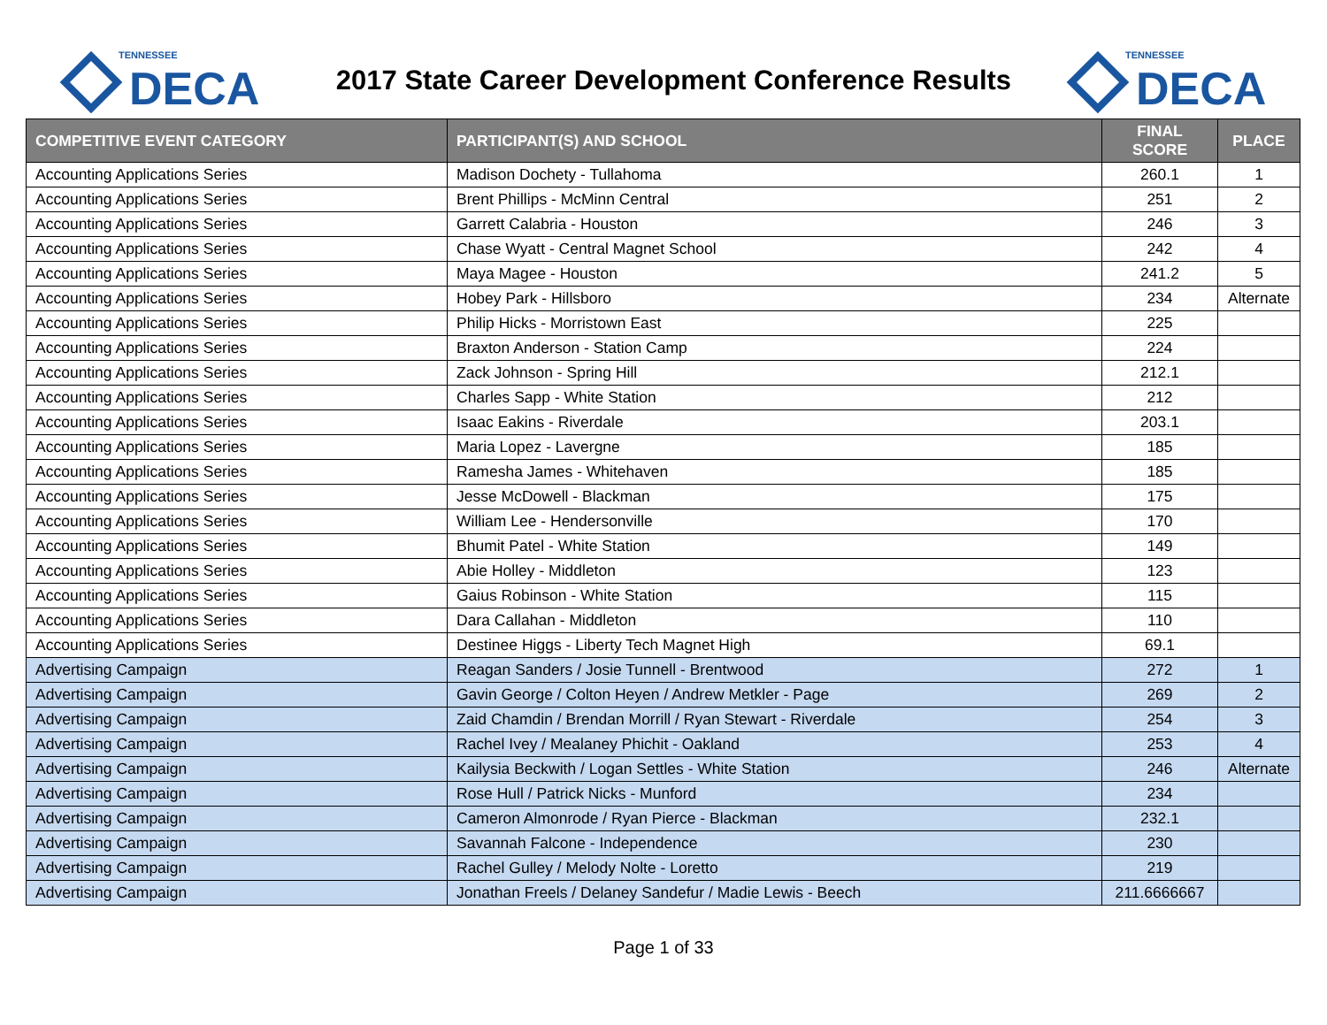TENNESSEE
DECA
2017 State Career Development Conference Results
TENNESSEE
DECA
| COMPETITIVE EVENT CATEGORY | PARTICIPANT(S) AND SCHOOL | FINAL SCORE | PLACE |
| --- | --- | --- | --- |
| Accounting Applications Series | Madison Dochety - Tullahoma | 260.1 | 1 |
| Accounting Applications Series | Brent Phillips - McMinn Central | 251 | 2 |
| Accounting Applications Series | Garrett Calabria - Houston | 246 | 3 |
| Accounting Applications Series | Chase Wyatt - Central Magnet School | 242 | 4 |
| Accounting Applications Series | Maya Magee - Houston | 241.2 | 5 |
| Accounting Applications Series | Hobey Park - Hillsboro | 234 | Alternate |
| Accounting Applications Series | Philip Hicks - Morristown East | 225 | |
| Accounting Applications Series | Braxton Anderson - Station Camp | 224 | |
| Accounting Applications Series | Zack Johnson - Spring Hill | 212.1 | |
| Accounting Applications Series | Charles Sapp - White Station | 212 | |
| Accounting Applications Series | Isaac Eakins - Riverdale | 203.1 | |
| Accounting Applications Series | Maria Lopez - Lavergne | 185 | |
| Accounting Applications Series | Ramesha James - Whitehaven | 185 | |
| Accounting Applications Series | Jesse McDowell - Blackman | 175 | |
| Accounting Applications Series | William Lee - Hendersonville | 170 | |
| Accounting Applications Series | Bhumit Patel - White Station | 149 | |
| Accounting Applications Series | Abie Holley - Middleton | 123 | |
| Accounting Applications Series | Gaius Robinson - White Station | 115 | |
| Accounting Applications Series | Dara Callahan - Middleton | 110 | |
| Accounting Applications Series | Destinee Higgs - Liberty Tech Magnet High | 69.1 | |
| Advertising Campaign | Reagan Sanders / Josie Tunnell - Brentwood | 272 | 1 |
| Advertising Campaign | Gavin George / Colton Heyen / Andrew Metkler - Page | 269 | 2 |
| Advertising Campaign | Zaid Chamdin / Brendan Morrill / Ryan Stewart - Riverdale | 254 | 3 |
| Advertising Campaign | Rachel Ivey / Mealaney Phichit - Oakland | 253 | 4 |
| Advertising Campaign | Kailysia Beckwith / Logan Settles - White Station | 246 | Alternate |
| Advertising Campaign | Rose Hull / Patrick Nicks - Munford | 234 | |
| Advertising Campaign | Cameron Almonrode / Ryan Pierce - Blackman | 232.1 | |
| Advertising Campaign | Savannah Falcone - Independence | 230 | |
| Advertising Campaign | Rachel Gulley / Melody Nolte - Loretto | 219 | |
| Advertising Campaign | Jonathan Freels / Delaney Sandefur / Madie Lewis - Beech | 211.6666667 | |
Page 1 of 33